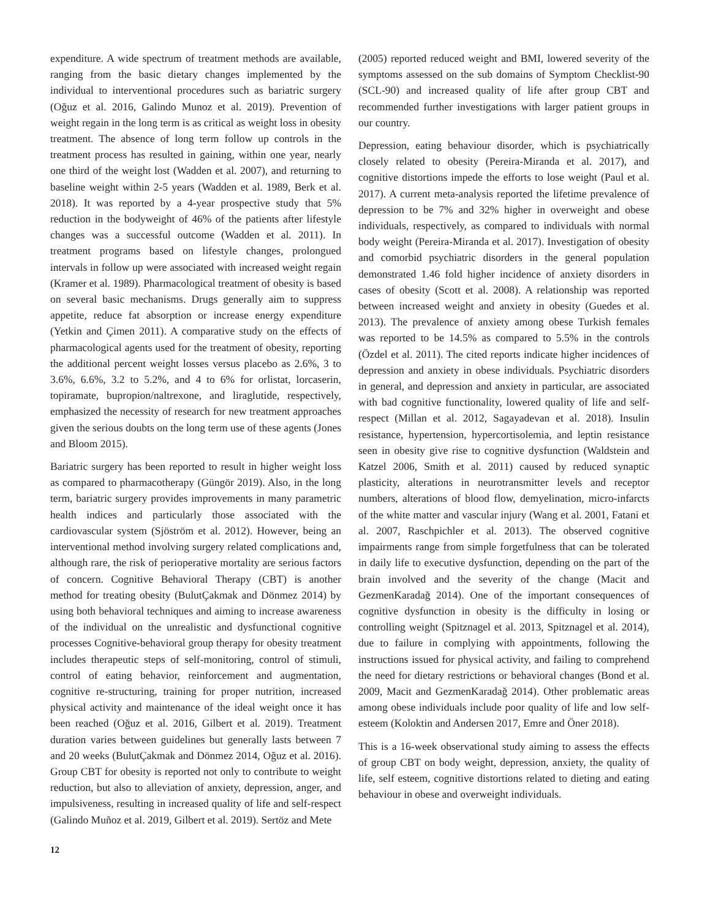expenditure. A wide spectrum of treatment methods are available, ranging from the basic dietary changes implemented by the individual to interventional procedures such as bariatric surgery (Oğuz et al. 2016, Galindo Munoz et al. 2019). Prevention of weight regain in the long term is as critical as weight loss in obesity treatment. The absence of long term follow up controls in the treatment process has resulted in gaining, within one year, nearly one third of the weight lost (Wadden et al. 2007), and returning to baseline weight within 2-5 years (Wadden et al. 1989, Berk et al. 2018). It was reported by a 4-year prospective study that 5% reduction in the bodyweight of 46% of the patients after lifestyle changes was a successful outcome (Wadden et al. 2011). In treatment programs based on lifestyle changes, prolongued intervals in follow up were associated with increased weight regain (Kramer et al. 1989). Pharmacological treatment of obesity is based on several basic mechanisms. Drugs generally aim to suppress appetite, reduce fat absorption or increase energy expenditure (Yetkin and Çimen 2011). A comparative study on the effects of pharmacological agents used for the treatment of obesity, reporting the additional percent weight losses versus placebo as 2.6%, 3 to 3.6%, 6.6%, 3.2 to 5.2%, and 4 to 6% for orlistat, lorcaserin, topiramate, bupropion/naltrexone, and liraglutide, respectively, emphasized the necessity of research for new treatment approaches given the serious doubts on the long term use of these agents (Jones and Bloom 2015).
Bariatric surgery has been reported to result in higher weight loss as compared to pharmacotherapy (Güngör 2019). Also, in the long term, bariatric surgery provides improvements in many parametric health indices and particularly those associated with the cardiovascular system (Sjöström et al. 2012). However, being an interventional method involving surgery related complications and, although rare, the risk of perioperative mortality are serious factors of concern. Cognitive Behavioral Therapy (CBT) is another method for treating obesity (BulutÇakmak and Dönmez 2014) by using both behavioral techniques and aiming to increase awareness of the individual on the unrealistic and dysfunctional cognitive processes Cognitive-behavioral group therapy for obesity treatment includes therapeutic steps of self-monitoring, control of stimuli, control of eating behavior, reinforcement and augmentation, cognitive re-structuring, training for proper nutrition, increased physical activity and maintenance of the ideal weight once it has been reached (Oğuz et al. 2016, Gilbert et al. 2019). Treatment duration varies between guidelines but generally lasts between 7 and 20 weeks (BulutÇakmak and Dönmez 2014, Oğuz et al. 2016). Group CBT for obesity is reported not only to contribute to weight reduction, but also to alleviation of anxiety, depression, anger, and impulsiveness, resulting in increased quality of life and self-respect (Galindo Muñoz et al. 2019, Gilbert et al. 2019). Sertöz and Mete
(2005) reported reduced weight and BMI, lowered severity of the symptoms assessed on the sub domains of Symptom Checklist-90 (SCL-90) and increased quality of life after group CBT and recommended further investigations with larger patient groups in our country.
Depression, eating behaviour disorder, which is psychiatrically closely related to obesity (Pereira-Miranda et al. 2017), and cognitive distortions impede the efforts to lose weight (Paul et al. 2017). A current meta-analysis reported the lifetime prevalence of depression to be 7% and 32% higher in overweight and obese individuals, respectively, as compared to individuals with normal body weight (Pereira-Miranda et al. 2017). Investigation of obesity and comorbid psychiatric disorders in the general population demonstrated 1.46 fold higher incidence of anxiety disorders in cases of obesity (Scott et al. 2008). A relationship was reported between increased weight and anxiety in obesity (Guedes et al. 2013). The prevalence of anxiety among obese Turkish females was reported to be 14.5% as compared to 5.5% in the controls (Özdel et al. 2011). The cited reports indicate higher incidences of depression and anxiety in obese individuals. Psychiatric disorders in general, and depression and anxiety in particular, are associated with bad cognitive functionality, lowered quality of life and self-respect (Millan et al. 2012, Sagayadevan et al. 2018). Insulin resistance, hypertension, hypercortisolemia, and leptin resistance seen in obesity give rise to cognitive dysfunction (Waldstein and Katzel 2006, Smith et al. 2011) caused by reduced synaptic plasticity, alterations in neurotransmitter levels and receptor numbers, alterations of blood flow, demyelination, micro-infarcts of the white matter and vascular injury (Wang et al. 2001, Fatani et al. 2007, Raschpichler et al. 2013). The observed cognitive impairments range from simple forgetfulness that can be tolerated in daily life to executive dysfunction, depending on the part of the brain involved and the severity of the change (Macit and GezmenKaradağ 2014). One of the important consequences of cognitive dysfunction in obesity is the difficulty in losing or controlling weight (Spitznagel et al. 2013, Spitznagel et al. 2014), due to failure in complying with appointments, following the instructions issued for physical activity, and failing to comprehend the need for dietary restrictions or behavioral changes (Bond et al. 2009, Macit and GezmenKaradağ 2014). Other problematic areas among obese individuals include poor quality of life and low self-esteem (Koloktin and Andersen 2017, Emre and Öner 2018).
This is a 16-week observational study aiming to assess the effects of group CBT on body weight, depression, anxiety, the quality of life, self esteem, cognitive distortions related to dieting and eating behaviour in obese and overweight individuals.
12